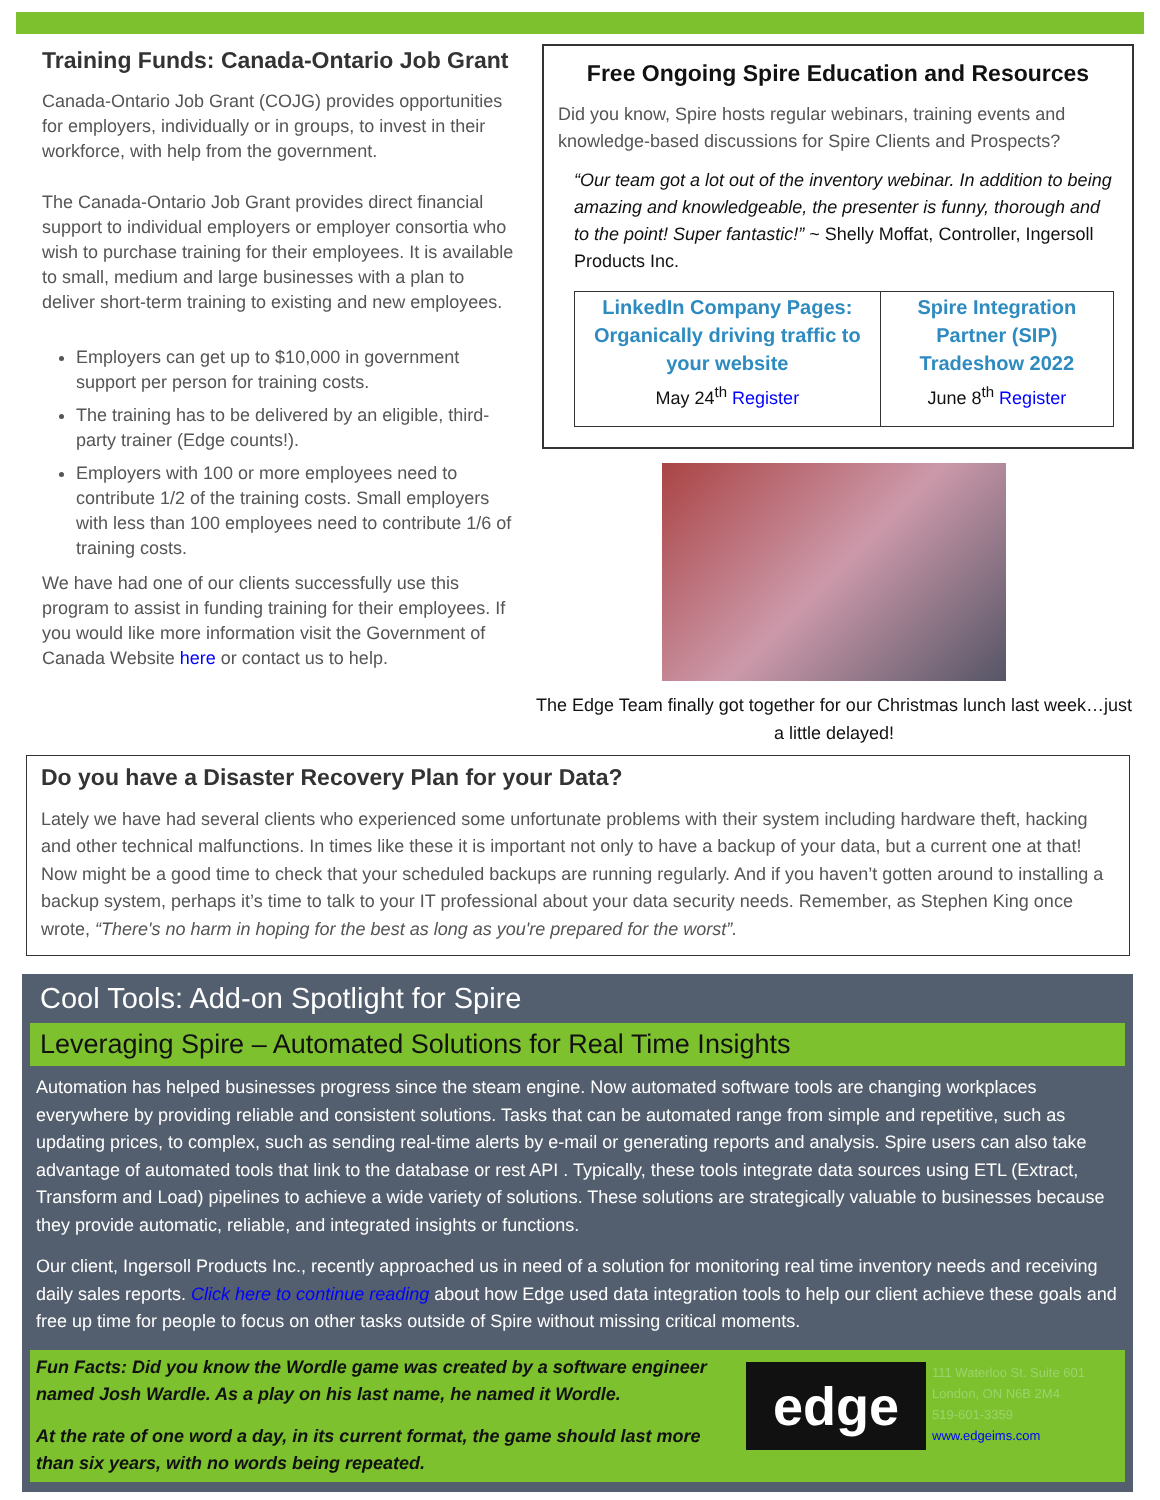Training Funds: Canada-Ontario Job Grant
Canada-Ontario Job Grant (COJG) provides opportunities for employers, individually or in groups, to invest in their workforce, with help from the government.
The Canada-Ontario Job Grant provides direct financial support to individual employers or employer consortia who wish to purchase training for their employees. It is available to small, medium and large businesses with a plan to deliver short-term training to existing and new employees.
Employers can get up to $10,000 in government support per person for training costs.
The training has to be delivered by an eligible, third-party trainer (Edge counts!).
Employers with 100 or more employees need to contribute 1/2 of the training costs. Small employers with less than 100 employees need to contribute 1/6 of training costs.
We have had one of our clients successfully use this program to assist in funding training for their employees. If you would like more information visit the Government of Canada Website here or contact us to help.
Free Ongoing Spire Education and Resources
Did you know, Spire hosts regular webinars, training events and knowledge-based discussions for Spire Clients and Prospects?
“Our team got a lot out of the inventory webinar. In addition to being amazing and knowledgeable, the presenter is funny, thorough and to the point! Super fantastic!” ~ Shelly Moffat, Controller, Ingersoll Products Inc.
| LinkedIn Company Pages: Organically driving traffic to your website May 24<sup>th</sup> Register | Spire Integration Partner (SIP) Tradeshow 2022 June 8<sup>th</sup> Register |
The Edge Team finally got together for our Christmas lunch last week…just a little delayed!
Do you have a Disaster Recovery Plan for your Data?
Lately we have had several clients who experienced some unfortunate problems with their system including hardware theft, hacking and other technical malfunctions. In times like these it is important not only to have a backup of your data, but a current one at that! Now might be a good time to check that your scheduled backups are running regularly. And if you haven’t gotten around to installing a backup system, perhaps it’s time to talk to your IT professional about your data security needs. Remember, as Stephen King once wrote, “There's no harm in hoping for the best as long as you're prepared for the worst”.
Cool Tools: Add-on Spotlight for Spire
Leveraging Spire – Automated Solutions for Real Time Insights
Automation has helped businesses progress since the steam engine. Now automated software tools are changing workplaces everywhere by providing reliable and consistent solutions. Tasks that can be automated range from simple and repetitive, such as updating prices, to complex, such as sending real-time alerts by e-mail or generating reports and analysis. Spire users can also take advantage of automated tools that link to the database or rest API . Typically, these tools integrate data sources using ETL (Extract, Transform and Load) pipelines to achieve a wide variety of solutions. These solutions are strategically valuable to businesses because they provide automatic, reliable, and integrated insights or functions.
Our client, Ingersoll Products Inc., recently approached us in need of a solution for monitoring real time inventory needs and receiving daily sales reports. Click here to continue reading about how Edge used data integration tools to help our client achieve these goals and free up time for people to focus on other tasks outside of Spire without missing critical moments.
Fun Facts: Did you know the Wordle game was created by a software engineer named Josh Wardle. As a play on his last name, he named it Wordle.
At the rate of one word a day, in its current format, the game should last more than six years, with no words being repeated.
edge
111 Waterloo St. Suite 601
London, ON N6B 2M4
519-601-3359
www.edgeims.com